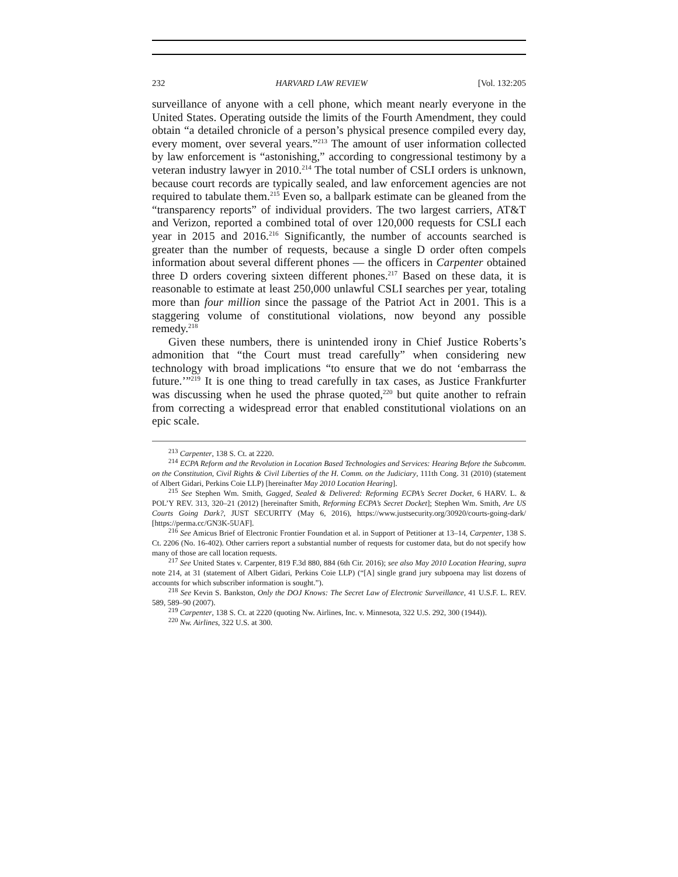232 HARVARD LAW REVIEW [Vol. 132:205
surveillance of anyone with a cell phone, which meant nearly everyone in the United States. Operating outside the limits of the Fourth Amendment, they could obtain “a detailed chronicle of a person’s physical presence compiled every day, every moment, over several years.”<sup>213</sup> The amount of user information collected by law enforcement is “astonishing,” according to congressional testimony by a veteran industry lawyer in 2010.<sup>214</sup> The total number of CSLI orders is unknown, because court records are typically sealed, and law enforcement agencies are not required to tabulate them.<sup>215</sup> Even so, a ballpark estimate can be gleaned from the “transparency reports” of individual providers. The two largest carriers, AT&T and Verizon, reported a combined total of over 120,000 requests for CSLI each year in 2015 and 2016.<sup>216</sup> Significantly, the number of accounts searched is greater than the number of requests, because a single D order often compels information about several different phones — the officers in Carpenter obtained three D orders covering sixteen different phones.<sup>217</sup> Based on these data, it is reasonable to estimate at least 250,000 unlawful CSLI searches per year, totaling more than four million since the passage of the Patriot Act in 2001. This is a staggering volume of constitutional violations, now beyond any possible remedy.<sup>218</sup>
Given these numbers, there is unintended irony in Chief Justice Roberts’s admonition that “the Court must tread carefully” when considering new technology with broad implications “to ensure that we do not ‘embarrass the future.’”<sup>219</sup> It is one thing to tread carefully in tax cases, as Justice Frankfurter was discussing when he used the phrase quoted,<sup>220</sup> but quite another to refrain from correcting a widespread error that enabled constitutional violations on an epic scale.
<sup>213</sup> Carpenter, 138 S. Ct. at 2220.
<sup>214</sup> ECPA Reform and the Revolution in Location Based Technologies and Services: Hearing Before the Subcomm. on the Constitution, Civil Rights & Civil Liberties of the H. Comm. on the Judiciary, 111th Cong. 31 (2010) (statement of Albert Gidari, Perkins Coie LLP) [hereinafter May 2010 Location Hearing].
<sup>215</sup> See Stephen Wm. Smith, Gagged, Sealed & Delivered: Reforming ECPA’s Secret Docket, 6 HARV. L. & POL’Y REV. 313, 320–21 (2012) [hereinafter Smith, Reforming ECPA’s Secret Docket]; Stephen Wm. Smith, Are US Courts Going Dark?, JUST SECURITY (May 6, 2016), https://www.justsecurity.org/30920/courts-going-dark/ [https://perma.cc/GN3K-5UAF].
<sup>216</sup> See Amicus Brief of Electronic Frontier Foundation et al. in Support of Petitioner at 13–14, Carpenter, 138 S. Ct. 2206 (No. 16-402). Other carriers report a substantial number of requests for customer data, but do not specify how many of those are call location requests.
<sup>217</sup> See United States v. Carpenter, 819 F.3d 880, 884 (6th Cir. 2016); see also May 2010 Location Hearing, supra note 214, at 31 (statement of Albert Gidari, Perkins Coie LLP) (“[A] single grand jury subpoena may list dozens of accounts for which subscriber information is sought.”).
<sup>218</sup> See Kevin S. Bankston, Only the DOJ Knows: The Secret Law of Electronic Surveillance, 41 U.S.F. L. REV. 589, 589–90 (2007).
<sup>219</sup> Carpenter, 138 S. Ct. at 2220 (quoting Nw. Airlines, Inc. v. Minnesota, 322 U.S. 292, 300 (1944)).
<sup>220</sup> Nw. Airlines, 322 U.S. at 300.